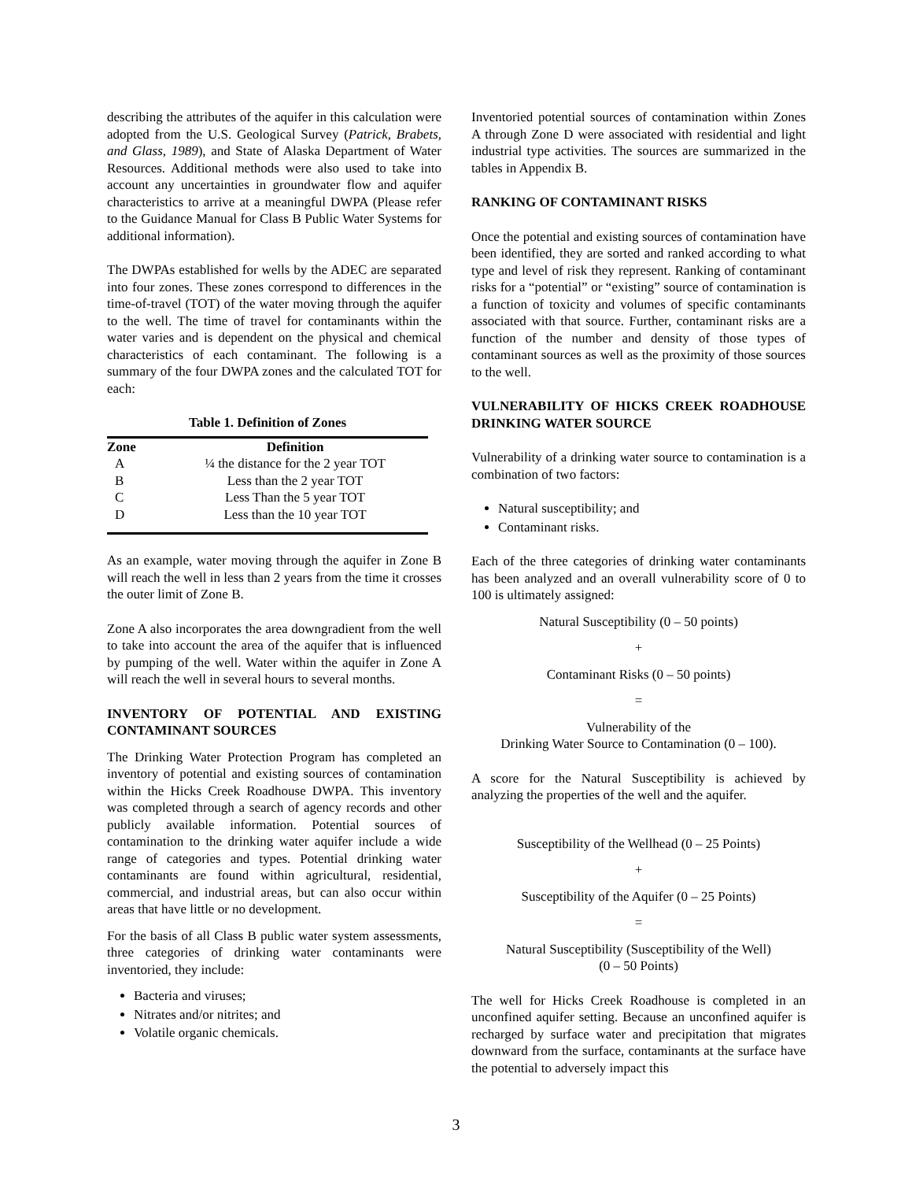describing the attributes of the aquifer in this calculation were adopted from the U.S. Geological Survey (Patrick, Brabets, and Glass, 1989), and State of Alaska Department of Water Resources. Additional methods were also used to take into account any uncertainties in groundwater flow and aquifer characteristics to arrive at a meaningful DWPA (Please refer to the Guidance Manual for Class B Public Water Systems for additional information).
The DWPAs established for wells by the ADEC are separated into four zones. These zones correspond to differences in the time-of-travel (TOT) of the water moving through the aquifer to the well. The time of travel for contaminants within the water varies and is dependent on the physical and chemical characteristics of each contaminant. The following is a summary of the four DWPA zones and the calculated TOT for each:
Table 1. Definition of Zones
| Zone | Definition |
| --- | --- |
| A | ¼ the distance for the 2 year TOT |
| B | Less than the 2 year TOT |
| C | Less Than the 5 year TOT |
| D | Less than the 10 year TOT |
As an example, water moving through the aquifer in Zone B will reach the well in less than 2 years from the time it crosses the outer limit of Zone B.
Zone A also incorporates the area downgradient from the well to take into account the area of the aquifer that is influenced by pumping of the well. Water within the aquifer in Zone A will reach the well in several hours to several months.
INVENTORY OF POTENTIAL AND EXISTING CONTAMINANT SOURCES
The Drinking Water Protection Program has completed an inventory of potential and existing sources of contamination within the Hicks Creek Roadhouse DWPA. This inventory was completed through a search of agency records and other publicly available information. Potential sources of contamination to the drinking water aquifer include a wide range of categories and types. Potential drinking water contaminants are found within agricultural, residential, commercial, and industrial areas, but can also occur within areas that have little or no development.
For the basis of all Class B public water system assessments, three categories of drinking water contaminants were inventoried, they include:
Bacteria and viruses;
Nitrates and/or nitrites; and
Volatile organic chemicals.
Inventoried potential sources of contamination within Zones A through Zone D were associated with residential and light industrial type activities. The sources are summarized in the tables in Appendix B.
RANKING OF CONTAMINANT RISKS
Once the potential and existing sources of contamination have been identified, they are sorted and ranked according to what type and level of risk they represent. Ranking of contaminant risks for a “potential” or “existing” source of contamination is a function of toxicity and volumes of specific contaminants associated with that source. Further, contaminant risks are a function of the number and density of those types of contaminant sources as well as the proximity of those sources to the well.
VULNERABILITY OF HICKS CREEK ROADHOUSE DRINKING WATER SOURCE
Vulnerability of a drinking water source to contamination is a combination of two factors:
Natural susceptibility; and
Contaminant risks.
Each of the three categories of drinking water contaminants has been analyzed and an overall vulnerability score of 0 to 100 is ultimately assigned:
Natural Susceptibility (0 – 50 points)
+
Contaminant Risks (0 – 50 points)
=
Vulnerability of the
Drinking Water Source to Contamination (0 – 100).
A score for the Natural Susceptibility is achieved by analyzing the properties of the well and the aquifer.
Susceptibility of the Wellhead (0 – 25 Points)
+
Susceptibility of the Aquifer (0 – 25 Points)
=
Natural Susceptibility (Susceptibility of the Well)
(0 – 50 Points)
The well for Hicks Creek Roadhouse is completed in an unconfined aquifer setting. Because an unconfined aquifer is recharged by surface water and precipitation that migrates downward from the surface, contaminants at the surface have the potential to adversely impact this
3